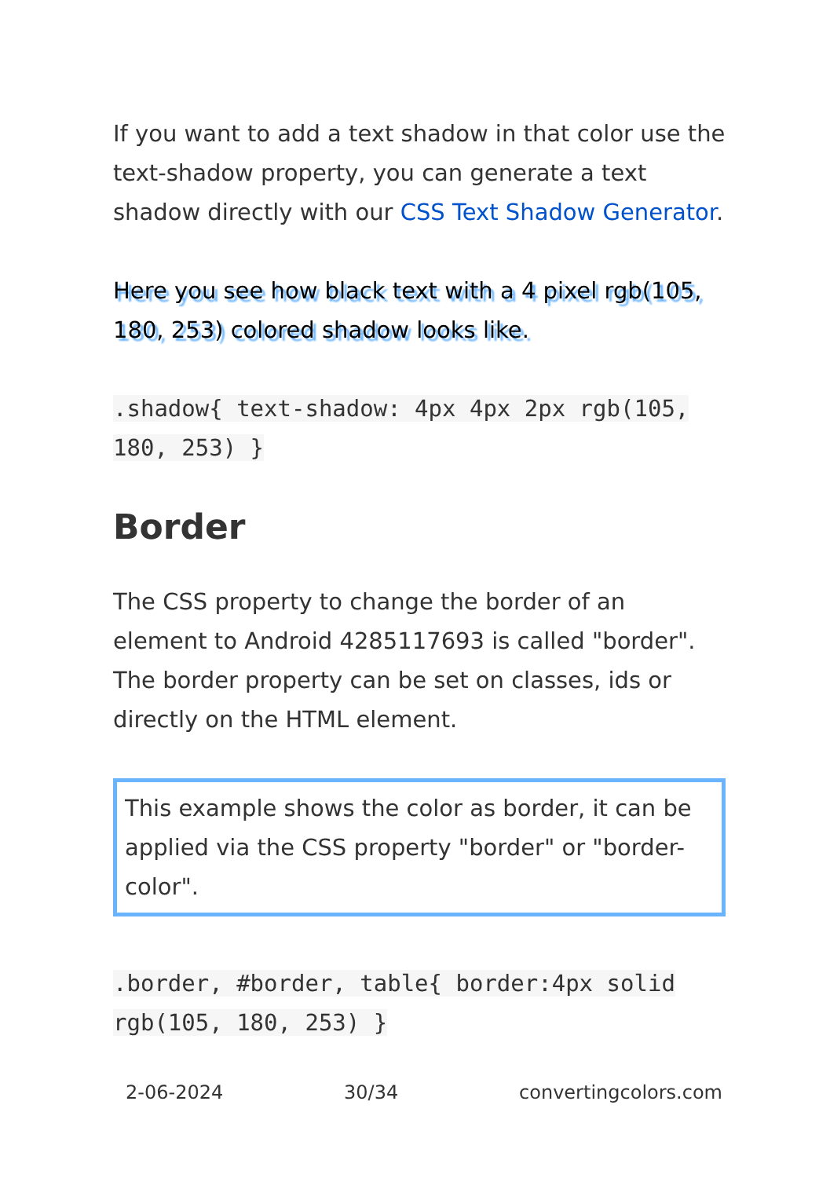If you want to add a text shadow in that color use the text-shadow property, you can generate a text shadow directly with our CSS Text Shadow Generator.
Here you see how black text with a 4 pixel rgb(105, 180, 253) colored shadow looks like.
.shadow{ text-shadow: 4px 4px 2px rgb(105, 180, 253) }
Border
The CSS property to change the border of an element to Android 4285117693 is called "border". The border property can be set on classes, ids or directly on the HTML element.
This example shows the color as border, it can be applied via the CSS property "border" or "border-color".
.border, #border, table{ border:4px solid rgb(105, 180, 253) }
2-06-2024 30/34 convertingcolors.com